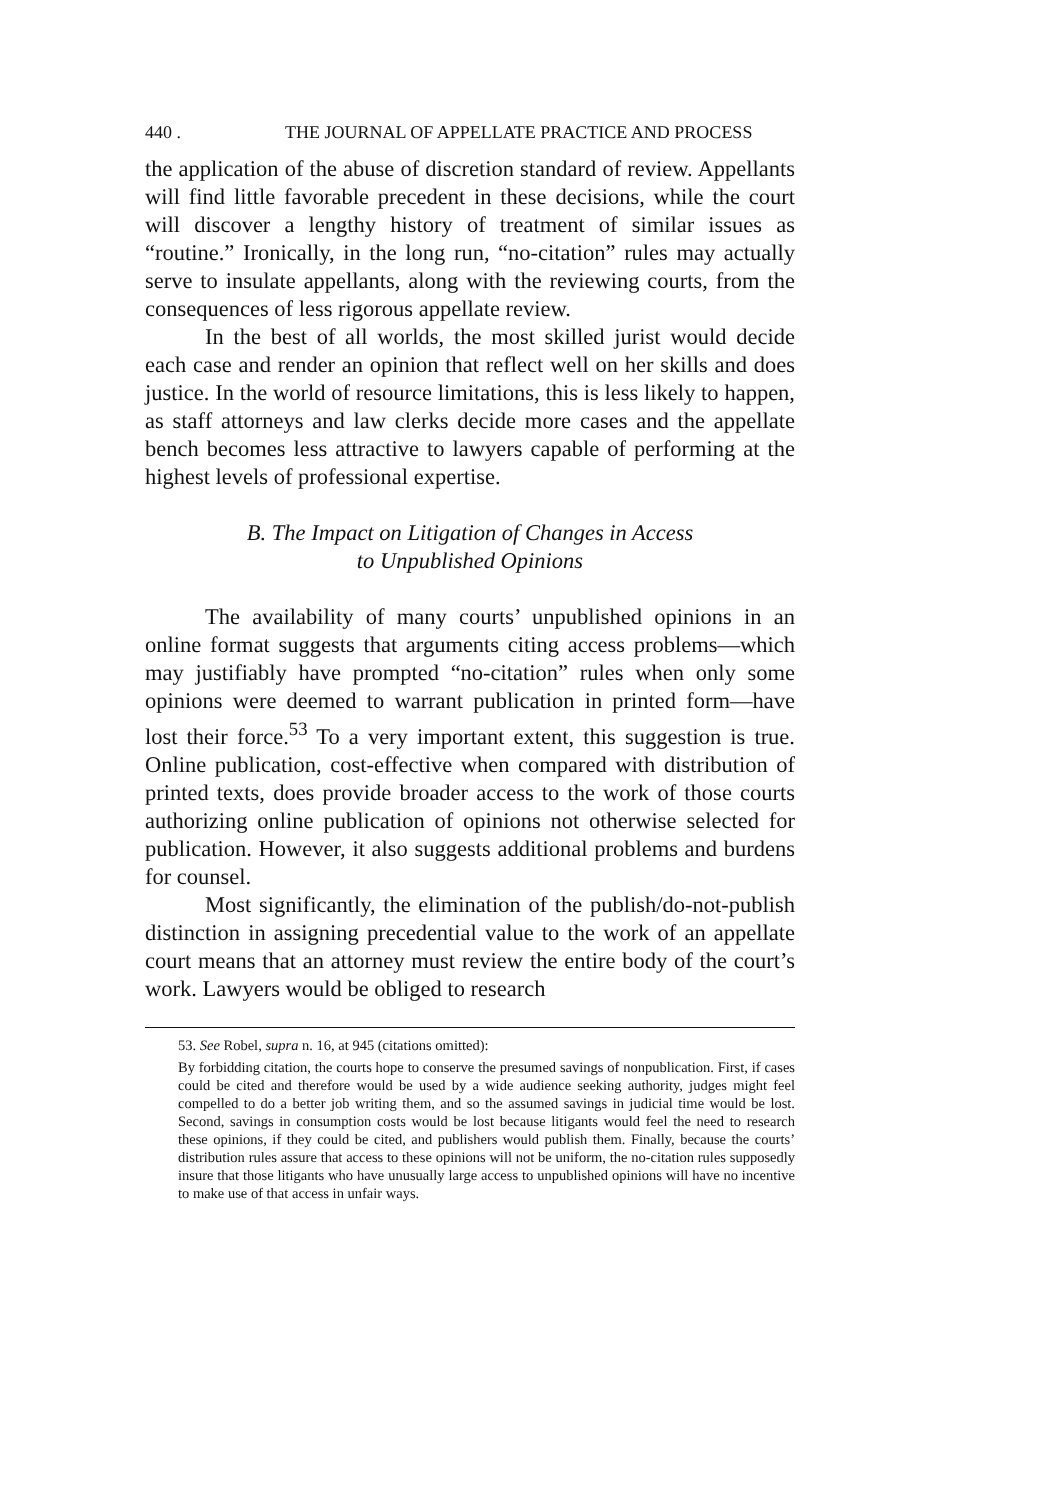440 . THE JOURNAL OF APPELLATE PRACTICE AND PROCESS
the application of the abuse of discretion standard of review. Appellants will find little favorable precedent in these decisions, while the court will discover a lengthy history of treatment of similar issues as “routine.” Ironically, in the long run, “no-citation” rules may actually serve to insulate appellants, along with the reviewing courts, from the consequences of less rigorous appellate review.
In the best of all worlds, the most skilled jurist would decide each case and render an opinion that reflect well on her skills and does justice. In the world of resource limitations, this is less likely to happen, as staff attorneys and law clerks decide more cases and the appellate bench becomes less attractive to lawyers capable of performing at the highest levels of professional expertise.
B. The Impact on Litigation of Changes in Access
to Unpublished Opinions
The availability of many courts’ unpublished opinions in an online format suggests that arguments citing access problems—which may justifiably have prompted “no-citation” rules when only some opinions were deemed to warrant publication in printed form—have lost their force.<sup>53</sup> To a very important extent, this suggestion is true. Online publication, cost-effective when compared with distribution of printed texts, does provide broader access to the work of those courts authorizing online publication of opinions not otherwise selected for publication. However, it also suggests additional problems and burdens for counsel.
Most significantly, the elimination of the publish/do-not-publish distinction in assigning precedential value to the work of an appellate court means that an attorney must review the entire body of the court’s work. Lawyers would be obliged to research
53. See Robel, supra n. 16, at 945 (citations omitted):
By forbidding citation, the courts hope to conserve the presumed savings of nonpublication. First, if cases could be cited and therefore would be used by a wide audience seeking authority, judges might feel compelled to do a better job writing them, and so the assumed savings in judicial time would be lost. Second, savings in consumption costs would be lost because litigants would feel the need to research these opinions, if they could be cited, and publishers would publish them. Finally, because the courts’ distribution rules assure that access to these opinions will not be uniform, the no-citation rules supposedly insure that those litigants who have unusually large access to unpublished opinions will have no incentive to make use of that access in unfair ways.